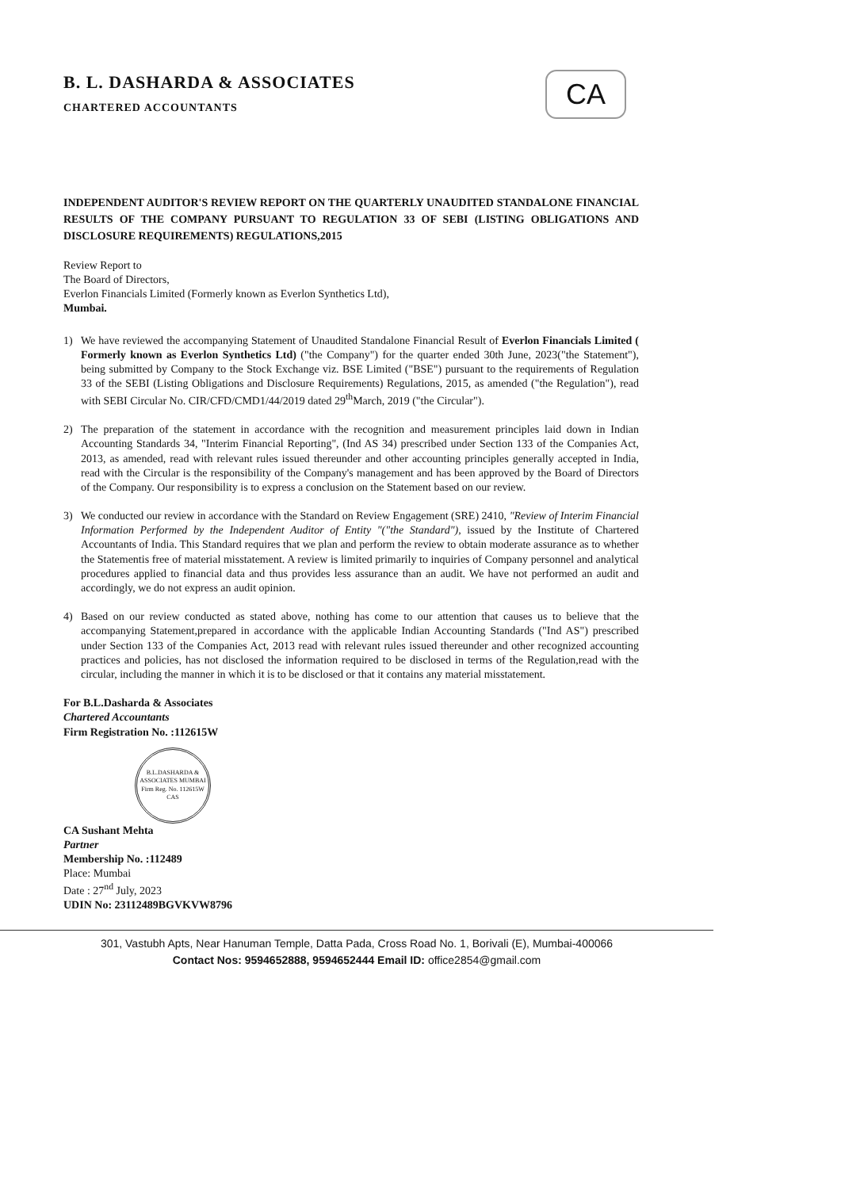CA
B. L. DASHARDA & ASSOCIATES
CHARTERED ACCOUNTANTS
INDEPENDENT AUDITOR'S REVIEW REPORT ON THE QUARTERLY UNAUDITED STANDALONE FINANCIAL RESULTS OF THE COMPANY PURSUANT TO REGULATION 33 OF SEBI (LISTING OBLIGATIONS AND DISCLOSURE REQUIREMENTS) REGULATIONS,2015
Review Report to
The Board of Directors,
Everlon Financials Limited (Formerly known as Everlon Synthetics Ltd),
Mumbai.
1) We have reviewed the accompanying Statement of Unaudited Standalone Financial Result of Everlon Financials Limited ( Formerly known as Everlon Synthetics Ltd) ("the Company") for the quarter ended 30th June, 2023("the Statement"), being submitted by Company to the Stock Exchange viz. BSE Limited ("BSE") pursuant to the requirements of Regulation 33 of the SEBI (Listing Obligations and Disclosure Requirements) Regulations, 2015, as amended ("the Regulation"), read with SEBI Circular No. CIR/CFD/CMD1/44/2019 dated 29<sup>th</sup>March, 2019 ("the Circular").
2) The preparation of the statement in accordance with the recognition and measurement principles laid down in Indian Accounting Standards 34, "Interim Financial Reporting", (Ind AS 34) prescribed under Section 133 of the Companies Act, 2013, as amended, read with relevant rules issued thereunder and other accounting principles generally accepted in India, read with the Circular is the responsibility of the Company's management and has been approved by the Board of Directors of the Company. Our responsibility is to express a conclusion on the Statement based on our review.
3) We conducted our review in accordance with the Standard on Review Engagement (SRE) 2410, "Review of Interim Financial Information Performed by the Independent Auditor of Entity "("the Standard"), issued by the Institute of Chartered Accountants of India. This Standard requires that we plan and perform the review to obtain moderate assurance as to whether the Statementis free of material misstatement. A review is limited primarily to inquiries of Company personnel and analytical procedures applied to financial data and thus provides less assurance than an audit. We have not performed an audit and accordingly, we do not express an audit opinion.
4) Based on our review conducted as stated above, nothing has come to our attention that causes us to believe that the accompanying Statement,prepared in accordance with the applicable Indian Accounting Standards ("Ind AS") prescribed under Section 133 of the Companies Act, 2013 read with relevant rules issued thereunder and other recognized accounting practices and policies, has not disclosed the information required to be disclosed in terms of the Regulation,read with the circular, including the manner in which it is to be disclosed or that it contains any material misstatement.
For B.L.Dasharda & Associates
Chartered Accountants
Firm Registration No. :112615W
B.L.DASHARDA & ASSOCIATES MUMBAI Firm Reg. No. 112615W CAS
CA Sushant Mehta
Partner
Membership No. :112489
Place: Mumbai
Date : 27<sup>nd</sup> July, 2023
UDIN No: 23112489BGVKVW8796
301, Vastubh Apts, Near Hanuman Temple, Datta Pada, Cross Road No. 1, Borivali (E), Mumbai-400066
Contact Nos: 9594652888, 9594652444 Email ID: office2854@gmail.com